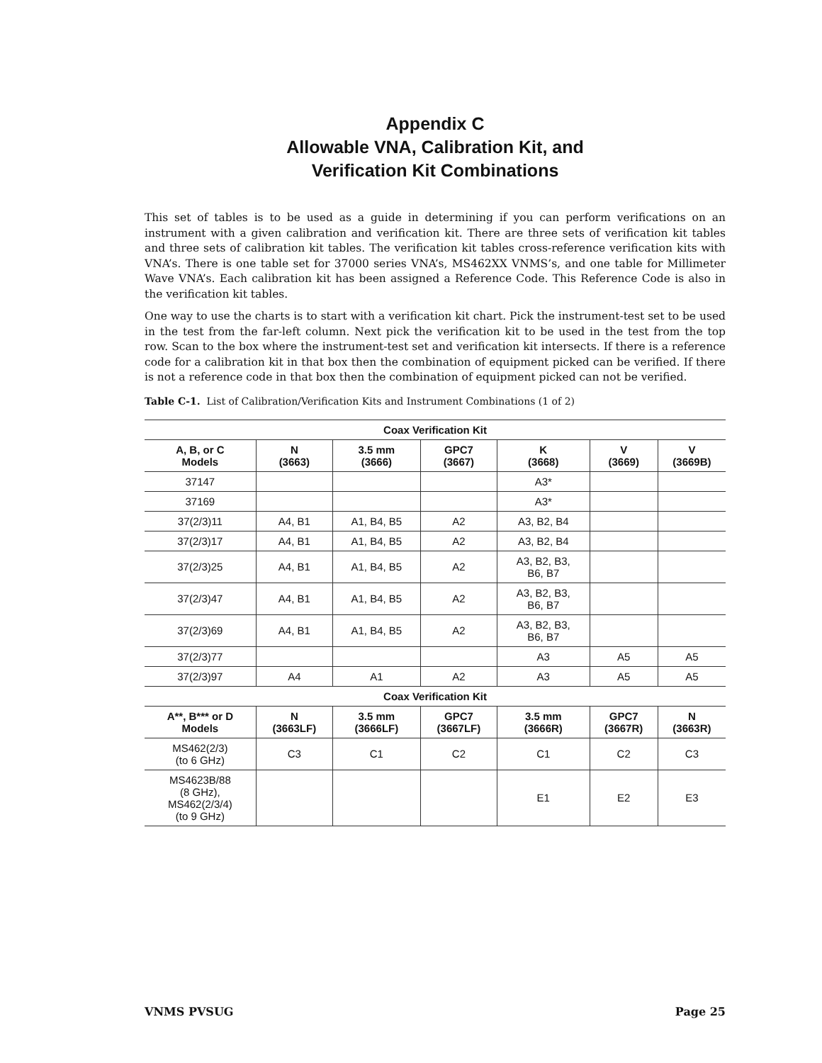Appendix C
Allowable VNA, Calibration Kit, and
Verification Kit Combinations
This set of tables is to be used as a guide in determining if you can perform verifications on an instrument with a given calibration and verification kit. There are three sets of verification kit tables and three sets of calibration kit tables. The verification kit tables cross-reference verification kits with VNA’s. There is one table set for 37000 series VNA’s, MS462XX VNMS’s, and one table for Millimeter Wave VNA’s. Each calibration kit has been assigned a Reference Code. This Reference Code is also in the verification kit tables.
One way to use the charts is to start with a verification kit chart. Pick the instrument-test set to be used in the test from the far-left column. Next pick the verification kit to be used in the test from the top row. Scan to the box where the instrument-test set and verification kit intersects. If there is a reference code for a calibration kit in that box then the combination of equipment picked can be verified. If there is not a reference code in that box then the combination of equipment picked can not be verified.
Table C-1. List of Calibration/Verification Kits and Instrument Combinations (1 of 2)
| Coax Verification Kit | | | | | | |
| --- | --- | --- | --- | --- | --- | --- |
| A, B, or C Models | N (3663) | 3.5 mm (3666) | GPC7 (3667) | K (3668) | V (3669) | V (3669B) |
| 37147 | | | | A3* | | |
| 37169 | | | | A3* | | |
| 37(2/3)11 | A4, B1 | A1, B4, B5 | A2 | A3, B2, B4 | | |
| 37(2/3)17 | A4, B1 | A1, B4, B5 | A2 | A3, B2, B4 | | |
| 37(2/3)25 | A4, B1 | A1, B4, B5 | A2 | A3, B2, B3, B6, B7 | | |
| 37(2/3)47 | A4, B1 | A1, B4, B5 | A2 | A3, B2, B3, B6, B7 | | |
| 37(2/3)69 | A4, B1 | A1, B4, B5 | A2 | A3, B2, B3, B6, B7 | | |
| 37(2/3)77 | | | | A3 | A5 | A5 |
| 37(2/3)97 | A4 | A1 | A2 | A3 | A5 | A5 |
| Coax Verification Kit | | | | | | |
| A**, B*** or D Models | N (3663LF) | 3.5 mm (3666LF) | GPC7 (3667LF) | 3.5 mm (3666R) | GPC7 (3667R) | N (3663R) |
| MS462(2/3) (to 6 GHz) | C3 | C1 | C2 | C1 | C2 | C3 |
| MS4623B/88 (8 GHz), MS462(2/3/4) (to 9 GHz) | | | | E1 | E2 | E3 |
VNMS PVSUG Page 25